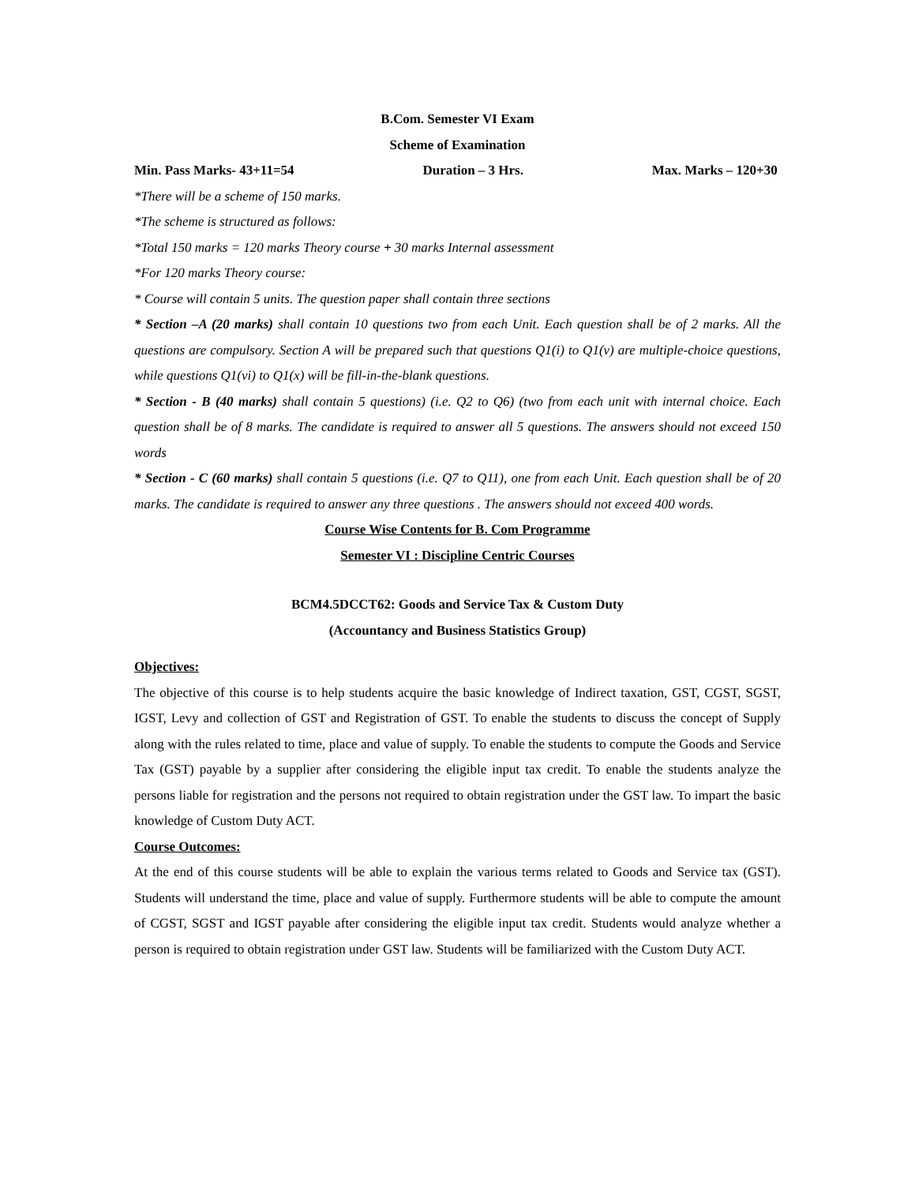B.Com. Semester VI Exam
Scheme of Examination
Min. Pass Marks- 43+11=54 Duration – 3 Hrs. Max. Marks – 120+30
*There will be a scheme of 150 marks.
*The scheme is structured as follows:
*Total 150 marks = 120 marks Theory course + 30 marks Internal assessment
*For 120 marks Theory course:
* Course will contain 5 units. The question paper shall contain three sections
* Section –A (20 marks) shall contain 10 questions two from each Unit. Each question shall be of 2 marks. All the questions are compulsory. Section A will be prepared such that questions Q1(i) to Q1(v) are multiple-choice questions, while questions Q1(vi) to Q1(x) will be fill-in-the-blank questions.
* Section - B (40 marks) shall contain 5 questions) (i.e. Q2 to Q6) (two from each unit with internal choice. Each question shall be of 8 marks. The candidate is required to answer all 5 questions. The answers should not exceed 150 words
* Section - C (60 marks) shall contain 5 questions (i.e. Q7 to Q11), one from each Unit. Each question shall be of 20 marks. The candidate is required to answer any three questions . The answers should not exceed 400 words.
Course Wise Contents for B. Com Programme
Semester VI : Discipline Centric Courses
BCM4.5DCCT62: Goods and Service Tax & Custom Duty
(Accountancy and Business Statistics Group)
Objectives:
The objective of this course is to help students acquire the basic knowledge of Indirect taxation, GST, CGST, SGST, IGST, Levy and collection of GST and Registration of GST. To enable the students to discuss the concept of Supply along with the rules related to time, place and value of supply. To enable the students to compute the Goods and Service Tax (GST) payable by a supplier after considering the eligible input tax credit. To enable the students analyze the persons liable for registration and the persons not required to obtain registration under the GST law. To impart the basic knowledge of Custom Duty ACT.
Course Outcomes:
At the end of this course students will be able to explain the various terms related to Goods and Service tax (GST). Students will understand the time, place and value of supply. Furthermore students will be able to compute the amount of CGST, SGST and IGST payable after considering the eligible input tax credit. Students would analyze whether a person is required to obtain registration under GST law. Students will be familiarized with the Custom Duty ACT.